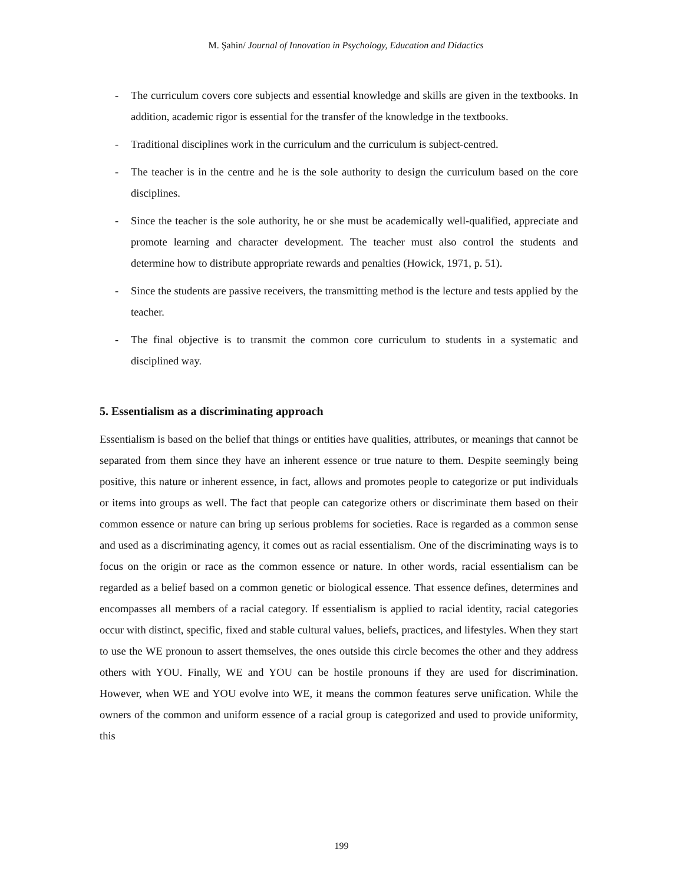M. Şahin/ Journal of Innovation in Psychology, Education and Didactics
- The curriculum covers core subjects and essential knowledge and skills are given in the textbooks. In addition, academic rigor is essential for the transfer of the knowledge in the textbooks.
- Traditional disciplines work in the curriculum and the curriculum is subject-centred.
- The teacher is in the centre and he is the sole authority to design the curriculum based on the core disciplines.
- Since the teacher is the sole authority, he or she must be academically well-qualified, appreciate and promote learning and character development. The teacher must also control the students and determine how to distribute appropriate rewards and penalties (Howick, 1971, p. 51).
- Since the students are passive receivers, the transmitting method is the lecture and tests applied by the teacher.
- The final objective is to transmit the common core curriculum to students in a systematic and disciplined way.
5. Essentialism as a discriminating approach
Essentialism is based on the belief that things or entities have qualities, attributes, or meanings that cannot be separated from them since they have an inherent essence or true nature to them. Despite seemingly being positive, this nature or inherent essence, in fact, allows and promotes people to categorize or put individuals or items into groups as well. The fact that people can categorize others or discriminate them based on their common essence or nature can bring up serious problems for societies. Race is regarded as a common sense and used as a discriminating agency, it comes out as racial essentialism. One of the discriminating ways is to focus on the origin or race as the common essence or nature. In other words, racial essentialism can be regarded as a belief based on a common genetic or biological essence. That essence defines, determines and encompasses all members of a racial category. If essentialism is applied to racial identity, racial categories occur with distinct, specific, fixed and stable cultural values, beliefs, practices, and lifestyles. When they start to use the WE pronoun to assert themselves, the ones outside this circle becomes the other and they address others with YOU. Finally, WE and YOU can be hostile pronouns if they are used for discrimination. However, when WE and YOU evolve into WE, it means the common features serve unification. While the owners of the common and uniform essence of a racial group is categorized and used to provide uniformity, this
199